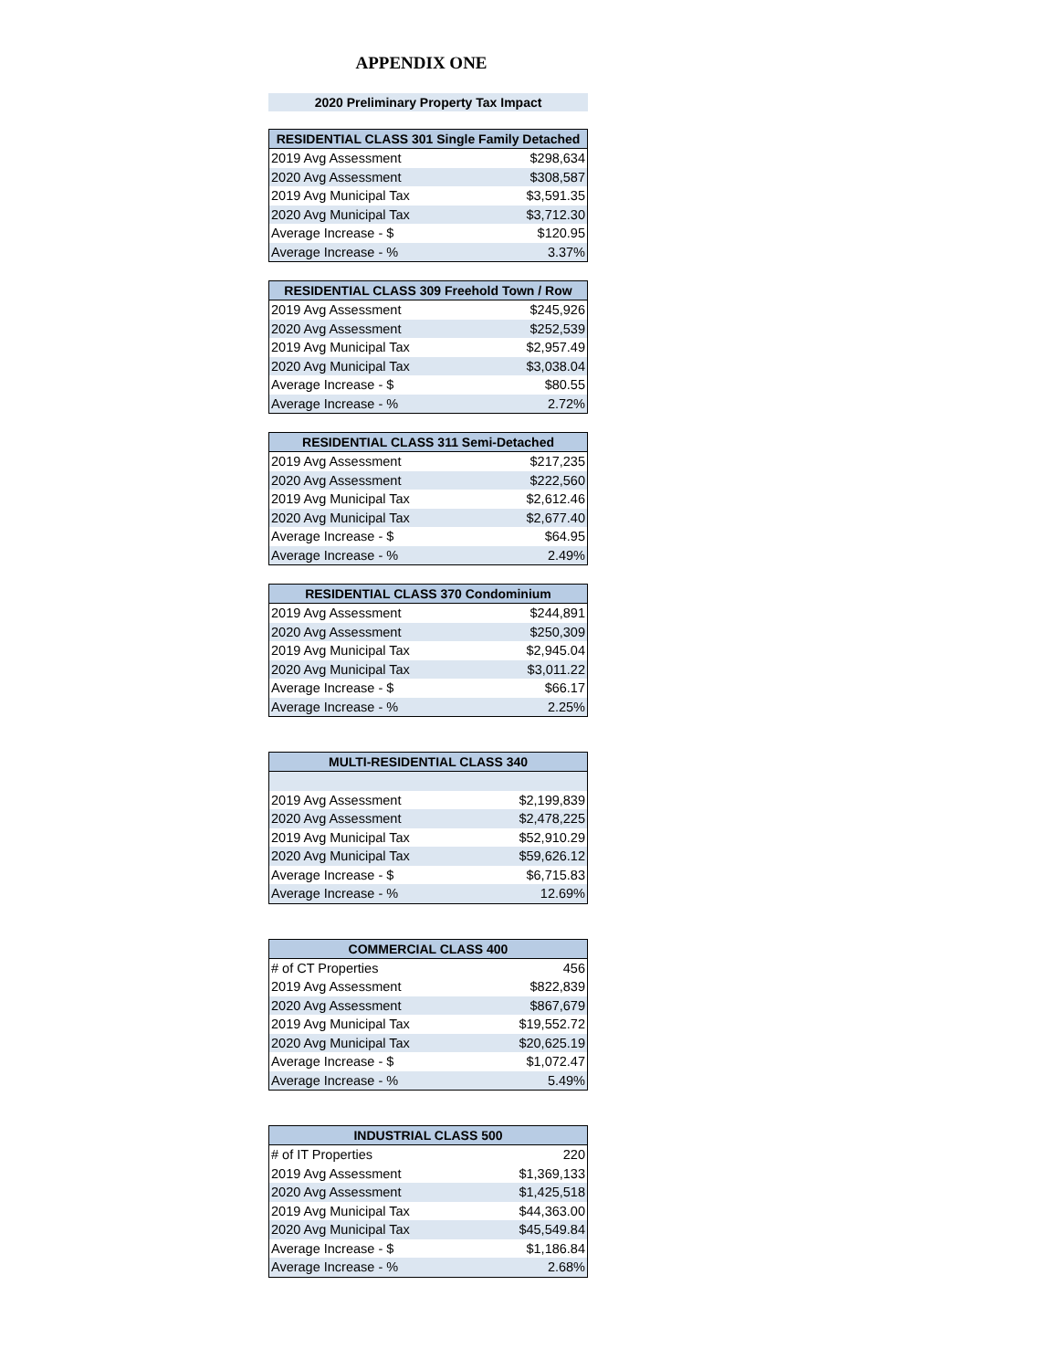APPENDIX ONE
2020 Preliminary Property Tax Impact
| RESIDENTIAL CLASS 301 Single Family Detached | |
| --- | --- |
| 2019 Avg Assessment | $298,634 |
| 2020 Avg Assessment | $308,587 |
| 2019 Avg Municipal Tax | $3,591.35 |
| 2020 Avg Municipal Tax | $3,712.30 |
| Average Increase - $ | $120.95 |
| Average Increase - % | 3.37% |
| RESIDENTIAL CLASS 309 Freehold Town / Row | |
| --- | --- |
| 2019 Avg Assessment | $245,926 |
| 2020 Avg Assessment | $252,539 |
| 2019 Avg Municipal Tax | $2,957.49 |
| 2020 Avg Municipal Tax | $3,038.04 |
| Average Increase - $ | $80.55 |
| Average Increase - % | 2.72% |
| RESIDENTIAL CLASS 311 Semi-Detached | |
| --- | --- |
| 2019 Avg Assessment | $217,235 |
| 2020 Avg Assessment | $222,560 |
| 2019 Avg Municipal Tax | $2,612.46 |
| 2020 Avg Municipal Tax | $2,677.40 |
| Average Increase - $ | $64.95 |
| Average Increase - % | 2.49% |
| RESIDENTIAL CLASS 370 Condominium | |
| --- | --- |
| 2019 Avg Assessment | $244,891 |
| 2020 Avg Assessment | $250,309 |
| 2019 Avg Municipal Tax | $2,945.04 |
| 2020 Avg Municipal Tax | $3,011.22 |
| Average Increase - $ | $66.17 |
| Average Increase - % | 2.25% |
| MULTI-RESIDENTIAL CLASS 340 | |
| --- | --- |
| 2019 Avg Assessment | $2,199,839 |
| 2020 Avg Assessment | $2,478,225 |
| 2019 Avg Municipal Tax | $52,910.29 |
| 2020 Avg Municipal Tax | $59,626.12 |
| Average Increase - $ | $6,715.83 |
| Average Increase - % | 12.69% |
| COMMERCIAL CLASS 400 | |
| --- | --- |
| # of CT Properties | 456 |
| 2019 Avg Assessment | $822,839 |
| 2020 Avg Assessment | $867,679 |
| 2019 Avg Municipal Tax | $19,552.72 |
| 2020 Avg Municipal Tax | $20,625.19 |
| Average Increase - $ | $1,072.47 |
| Average Increase - % | 5.49% |
| INDUSTRIAL CLASS 500 | |
| --- | --- |
| # of IT Properties | 220 |
| 2019 Avg Assessment | $1,369,133 |
| 2020 Avg Assessment | $1,425,518 |
| 2019 Avg Municipal Tax | $44,363.00 |
| 2020 Avg Municipal Tax | $45,549.84 |
| Average Increase - $ | $1,186.84 |
| Average Increase - % | 2.68% |